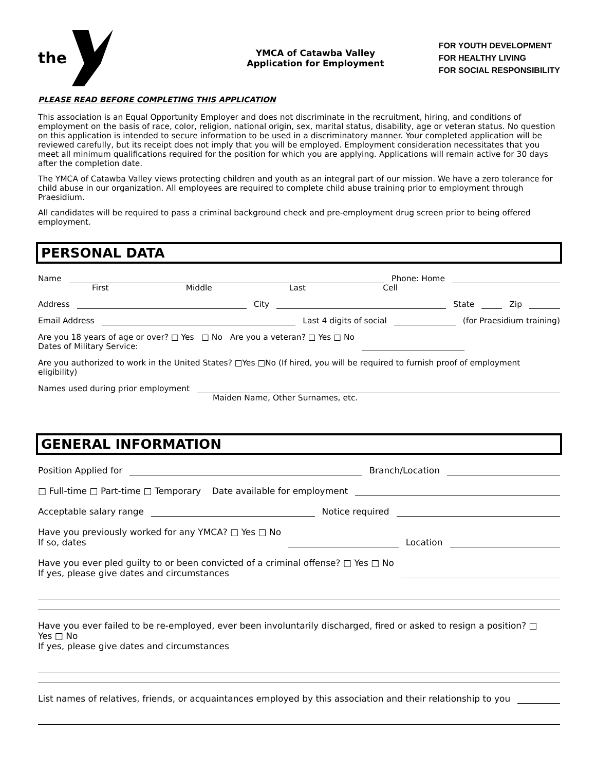the
YMCA of Catawba Valley
Application for Employment
FOR YOUTH DEVELOPMENT
FOR HEALTHY LIVING
FOR SOCIAL RESPONSIBILITY
PLEASE READ BEFORE COMPLETING THIS APPLICATION
This association is an Equal Opportunity Employer and does not discriminate in the recruitment, hiring, and conditions of employment on the basis of race, color, religion, national origin, sex, marital status, disability, age or veteran status. No question on this application is intended to secure information to be used in a discriminatory manner. Your completed application will be reviewed carefully, but its receipt does not imply that you will be employed. Employment consideration necessitates that you meet all minimum qualifications required for the position for which you are applying. Applications will remain active for 30 days after the completion date.
The YMCA of Catawba Valley views protecting children and youth as an integral part of our mission. We have a zero tolerance for child abuse in our organization. All employees are required to complete child abuse training prior to employment through Praesidium.
All candidates will be required to pass a criminal background check and pre-employment drug screen prior to being offered employment.
PERSONAL DATA
Name Phone: Home
First Middle Last Cell
Address City State Zip
Email Address Last 4 digits of social (for Praesidium training)
Are you 18 years of age or over? □ Yes □ No Are you a veteran? □ Yes □ No
Dates of Military Service:
Are you authorized to work in the United States? □Yes □No (If hired, you will be required to furnish proof of employment eligibility)
Names used during prior employment
Maiden Name, Other Surnames, etc.
GENERAL INFORMATION
Position Applied for Branch/Location
□ Full-time □ Part-time □ Temporary Date available for employment
Acceptable salary range Notice required
Have you previously worked for any YMCA? □ Yes □ No
If so, dates Location
Have you ever pled guilty to or been convicted of a criminal offense? □ Yes □ No
If yes, please give dates and circumstances
Have you ever failed to be re-employed, ever been involuntarily discharged, fired or asked to resign a position? □ Yes □ No
If yes, please give dates and circumstances
List names of relatives, friends, or acquaintances employed by this association and their relationship to you